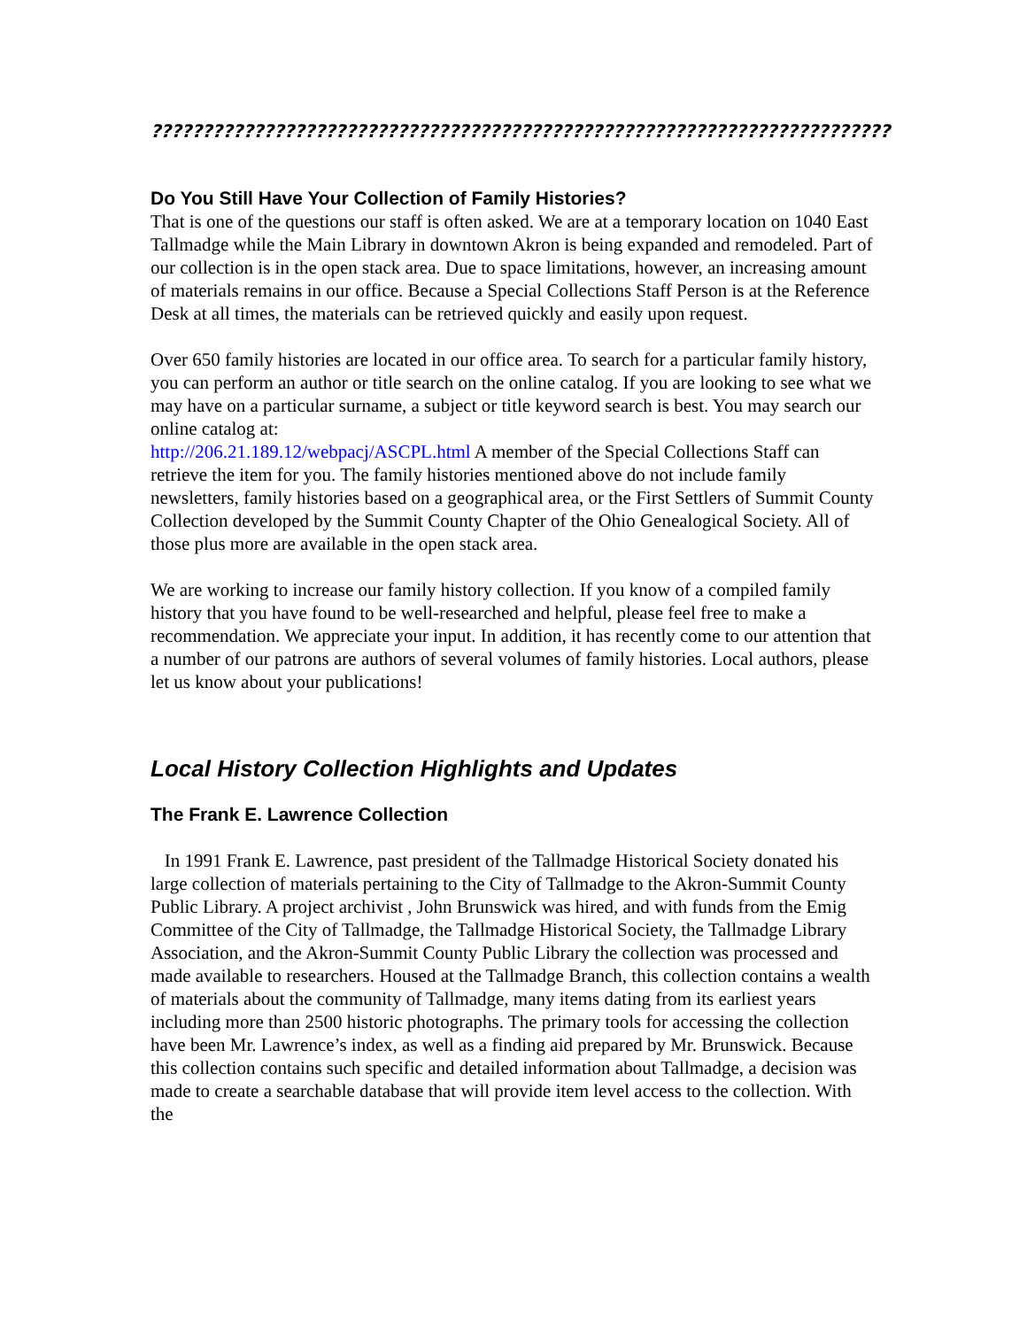????????????????????????????????????????????????????????????????????????
Do You Still Have Your Collection of Family Histories?
That is one of the questions our staff is often asked. We are at a temporary location on 1040 East Tallmadge while the Main Library in downtown Akron is being expanded and remodeled. Part of our collection is in the open stack area. Due to space limitations, however, an increasing amount of materials remains in our office. Because a Special Collections Staff Person is at the Reference Desk at all times, the materials can be retrieved quickly and easily upon request.
Over 650 family histories are located in our office area. To search for a particular family history, you can perform an author or title search on the online catalog. If you are looking to see what we may have on a particular surname, a subject or title keyword search is best. You may search our online catalog at:
http://206.21.189.12/webpacj/ASCPL.html A member of the Special Collections Staff can retrieve the item for you. The family histories mentioned above do not include family newsletters, family histories based on a geographical area, or the First Settlers of Summit County Collection developed by the Summit County Chapter of the Ohio Genealogical Society. All of those plus more are available in the open stack area.
We are working to increase our family history collection. If you know of a compiled family history that you have found to be well-researched and helpful, please feel free to make a recommendation. We appreciate your input. In addition, it has recently come to our attention that a number of our patrons are authors of several volumes of family histories. Local authors, please let us know about your publications!
Local History Collection Highlights and Updates
The Frank E. Lawrence Collection
In 1991 Frank E. Lawrence, past president of the Tallmadge Historical Society donated his large collection of materials pertaining to the City of Tallmadge to the Akron-Summit County Public Library. A project archivist , John Brunswick was hired, and with funds from the Emig Committee of the City of Tallmadge, the Tallmadge Historical Society, the Tallmadge Library Association, and the Akron-Summit County Public Library the collection was processed and made available to researchers. Housed at the Tallmadge Branch, this collection contains a wealth of materials about the community of Tallmadge, many items dating from its earliest years including more than 2500 historic photographs. The primary tools for accessing the collection have been Mr. Lawrence’s index, as well as a finding aid prepared by Mr. Brunswick. Because this collection contains such specific and detailed information about Tallmadge, a decision was made to create a searchable database that will provide item level access to the collection. With the